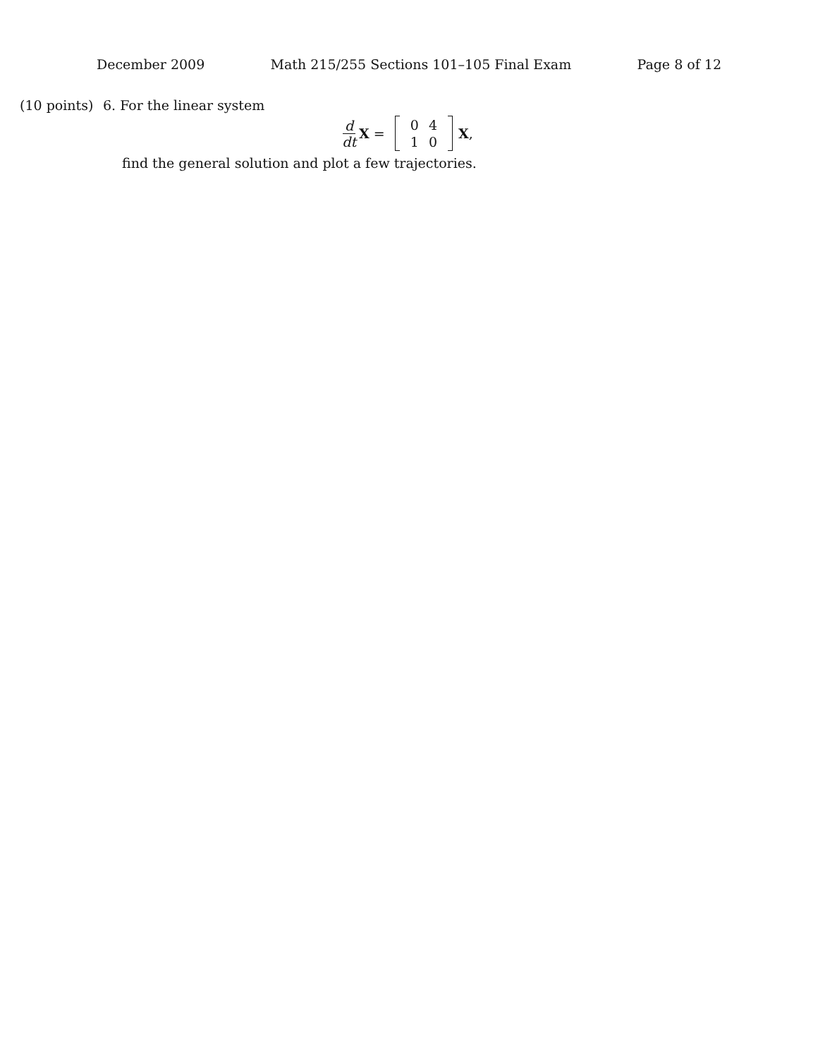December 2009 Math 215/255 Sections 101–105 Final Exam Page 8 of 12
(10 points)
6. For the linear system
d dt X =
| 0 | 4 |
| 1 | 0 |
X,
find the general solution and plot a few trajectories.